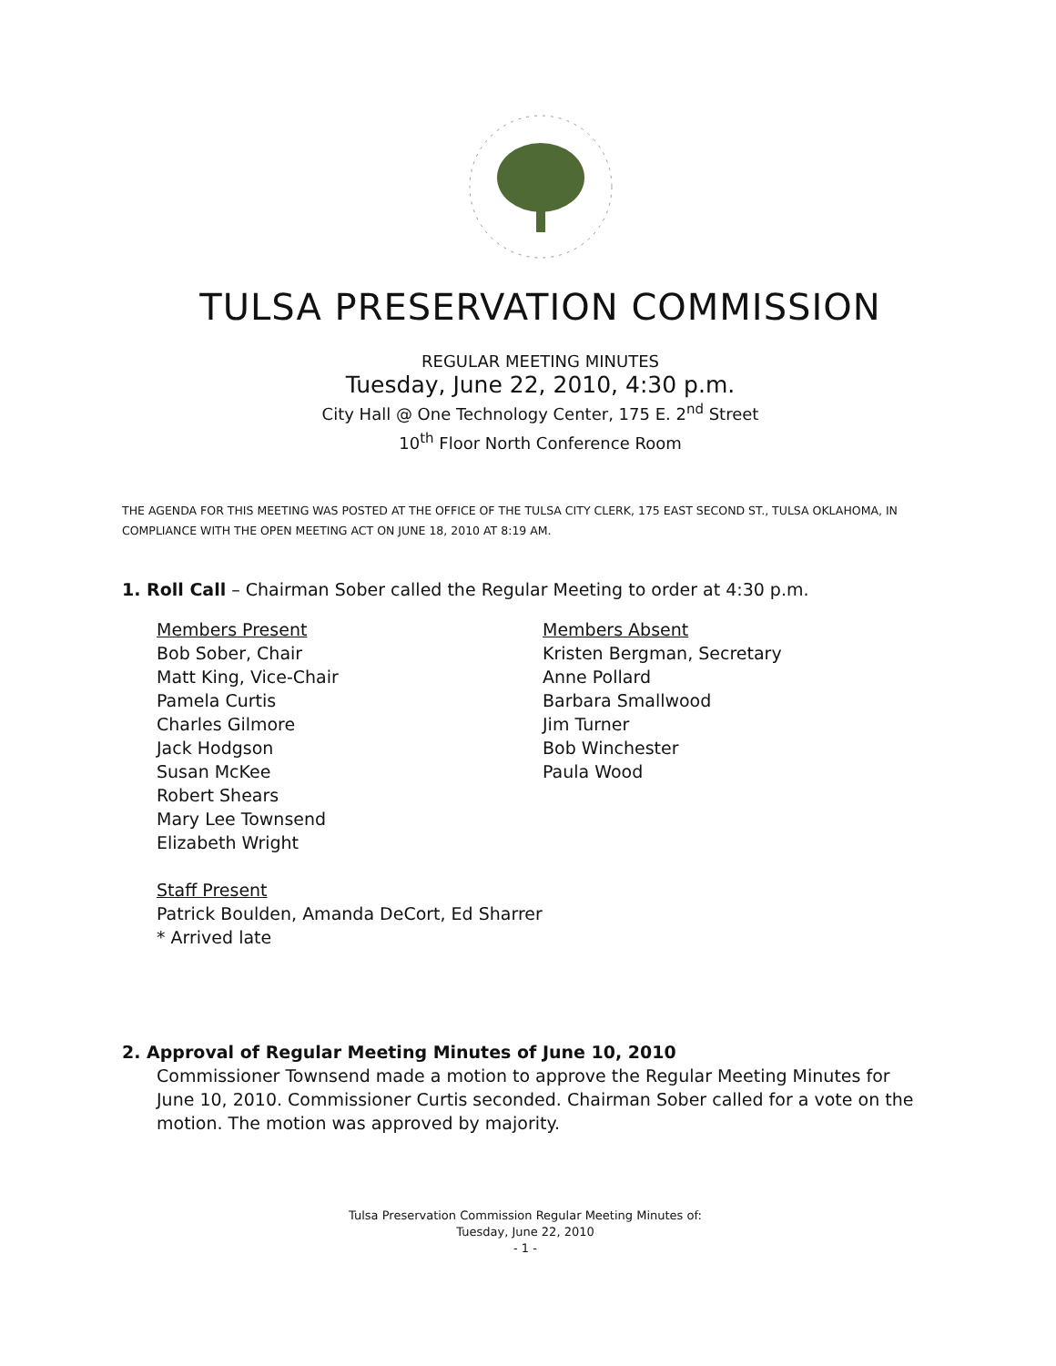TULSA PRESERVATION COMMISSION
REGULAR MEETING MINUTES
Tuesday, June 22, 2010, 4:30 p.m.
City Hall @ One Technology Center, 175 E. 2<sup>nd</sup> Street
10<sup>th</sup> Floor North Conference Room
THE AGENDA FOR THIS MEETING WAS POSTED AT THE OFFICE OF THE TULSA CITY CLERK, 175 EAST SECOND ST., TULSA OKLAHOMA, IN COMPLIANCE WITH THE OPEN MEETING ACT ON JUNE 18, 2010 AT 8:19 AM.
1. Roll Call – Chairman Sober called the Regular Meeting to order at 4:30 p.m.
Members Present
Bob Sober, Chair
Matt King, Vice-Chair
Pamela Curtis
Charles Gilmore
Jack Hodgson
Susan McKee
Robert Shears
Mary Lee Townsend
Elizabeth Wright
Members Absent
Kristen Bergman, Secretary
Anne Pollard
Barbara Smallwood
Jim Turner
Bob Winchester
Paula Wood
Staff Present
Patrick Boulden, Amanda DeCort, Ed Sharrer
* Arrived late
2. Approval of Regular Meeting Minutes of June 10, 2010
Commissioner Townsend made a motion to approve the Regular Meeting Minutes for June 10, 2010. Commissioner Curtis seconded. Chairman Sober called for a vote on the motion. The motion was approved by majority.
Tulsa Preservation Commission Regular Meeting Minutes of:
Tuesday, June 22, 2010
- 1 -